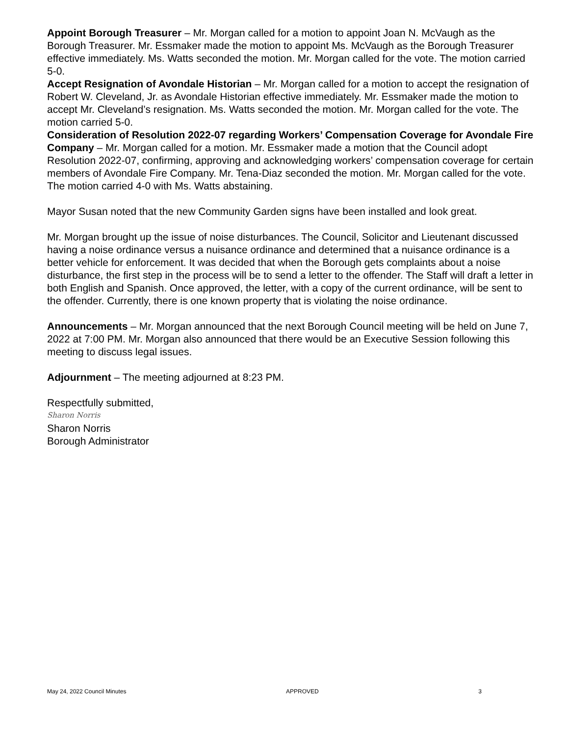Appoint Borough Treasurer – Mr. Morgan called for a motion to appoint Joan N. McVaugh as the Borough Treasurer. Mr. Essmaker made the motion to appoint Ms. McVaugh as the Borough Treasurer effective immediately. Ms. Watts seconded the motion. Mr. Morgan called for the vote. The motion carried 5-0.
Accept Resignation of Avondale Historian – Mr. Morgan called for a motion to accept the resignation of Robert W. Cleveland, Jr. as Avondale Historian effective immediately. Mr. Essmaker made the motion to accept Mr. Cleveland’s resignation. Ms. Watts seconded the motion. Mr. Morgan called for the vote. The motion carried 5-0.
Consideration of Resolution 2022-07 regarding Workers’ Compensation Coverage for Avondale Fire Company – Mr. Morgan called for a motion. Mr. Essmaker made a motion that the Council adopt Resolution 2022-07, confirming, approving and acknowledging workers’ compensation coverage for certain members of Avondale Fire Company. Mr. Tena-Diaz seconded the motion. Mr. Morgan called for the vote. The motion carried 4-0 with Ms. Watts abstaining.
Mayor Susan noted that the new Community Garden signs have been installed and look great.
Mr. Morgan brought up the issue of noise disturbances. The Council, Solicitor and Lieutenant discussed having a noise ordinance versus a nuisance ordinance and determined that a nuisance ordinance is a better vehicle for enforcement. It was decided that when the Borough gets complaints about a noise disturbance, the first step in the process will be to send a letter to the offender. The Staff will draft a letter in both English and Spanish. Once approved, the letter, with a copy of the current ordinance, will be sent to the offender. Currently, there is one known property that is violating the noise ordinance.
Announcements – Mr. Morgan announced that the next Borough Council meeting will be held on June 7, 2022 at 7:00 PM. Mr. Morgan also announced that there would be an Executive Session following this meeting to discuss legal issues.
Adjournment – The meeting adjourned at 8:23 PM.
Respectfully submitted,
Sharon Norris
Sharon Norris
Borough Administrator
May 24, 2022 Council Minutes APPROVED 3